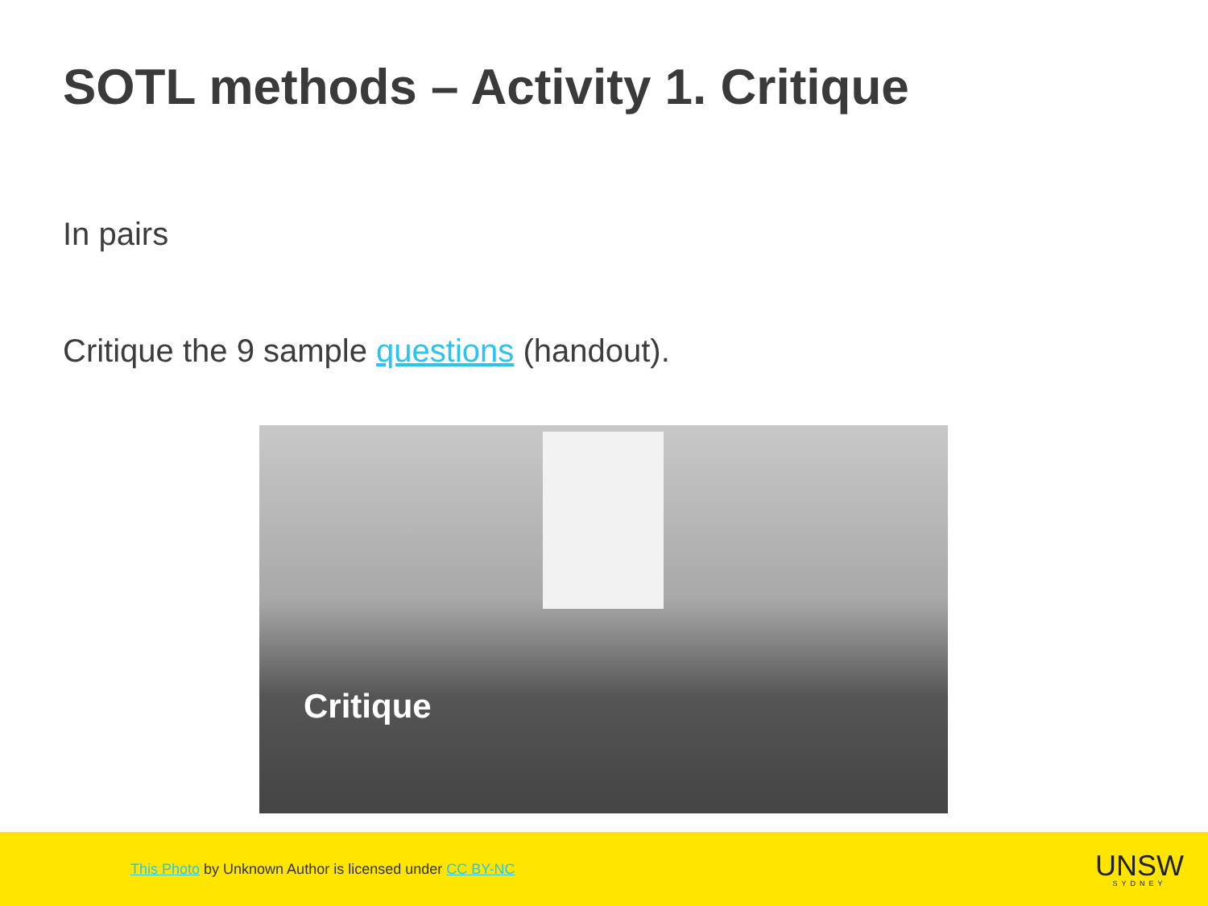SOTL methods – Activity 1. Critique
In pairs
Critique the 9 sample questions (handout).
Critique
This Photo by Unknown Author is licensed under CC BY-NC
UNSW
SYDNEY